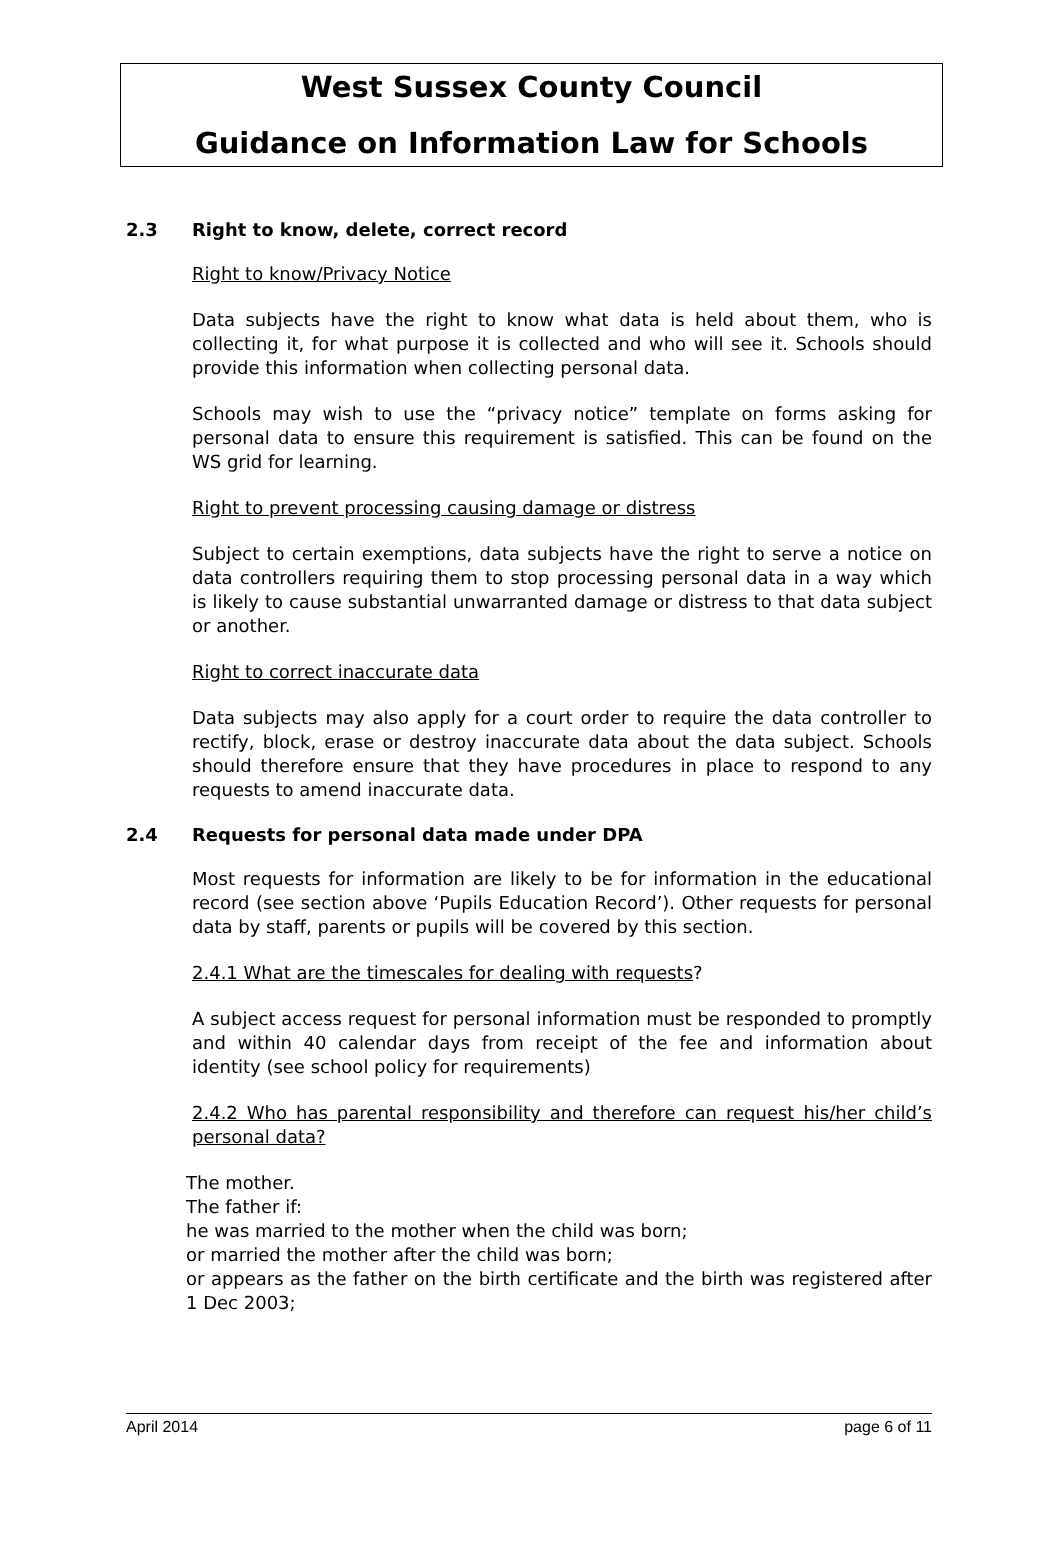West Sussex County Council
Guidance on Information Law for Schools
2.3 Right to know, delete, correct record
Right to know/Privacy Notice
Data subjects have the right to know what data is held about them, who is collecting it, for what purpose it is collected and who will see it. Schools should provide this information when collecting personal data.
Schools may wish to use the “privacy notice” template on forms asking for personal data to ensure this requirement is satisfied. This can be found on the WS grid for learning.
Right to prevent processing causing damage or distress
Subject to certain exemptions, data subjects have the right to serve a notice on data controllers requiring them to stop processing personal data in a way which is likely to cause substantial unwarranted damage or distress to that data subject or another.
Right to correct inaccurate data
Data subjects may also apply for a court order to require the data controller to rectify, block, erase or destroy inaccurate data about the data subject. Schools should therefore ensure that they have procedures in place to respond to any requests to amend inaccurate data.
2.4 Requests for personal data made under DPA
Most requests for information are likely to be for information in the educational record (see section above ‘Pupils Education Record’). Other requests for personal data by staff, parents or pupils will be covered by this section.
2.4.1 What are the timescales for dealing with requests?
A subject access request for personal information must be responded to promptly and within 40 calendar days from receipt of the fee and information about identity (see school policy for requirements)
2.4.2 Who has parental responsibility and therefore can request his/her child’s personal data?
The mother.
The father if:
he was married to the mother when the child was born;
or married the mother after the child was born;
or appears as the father on the birth certificate and the birth was registered after 1 Dec 2003;
April 2014 page 6 of 11